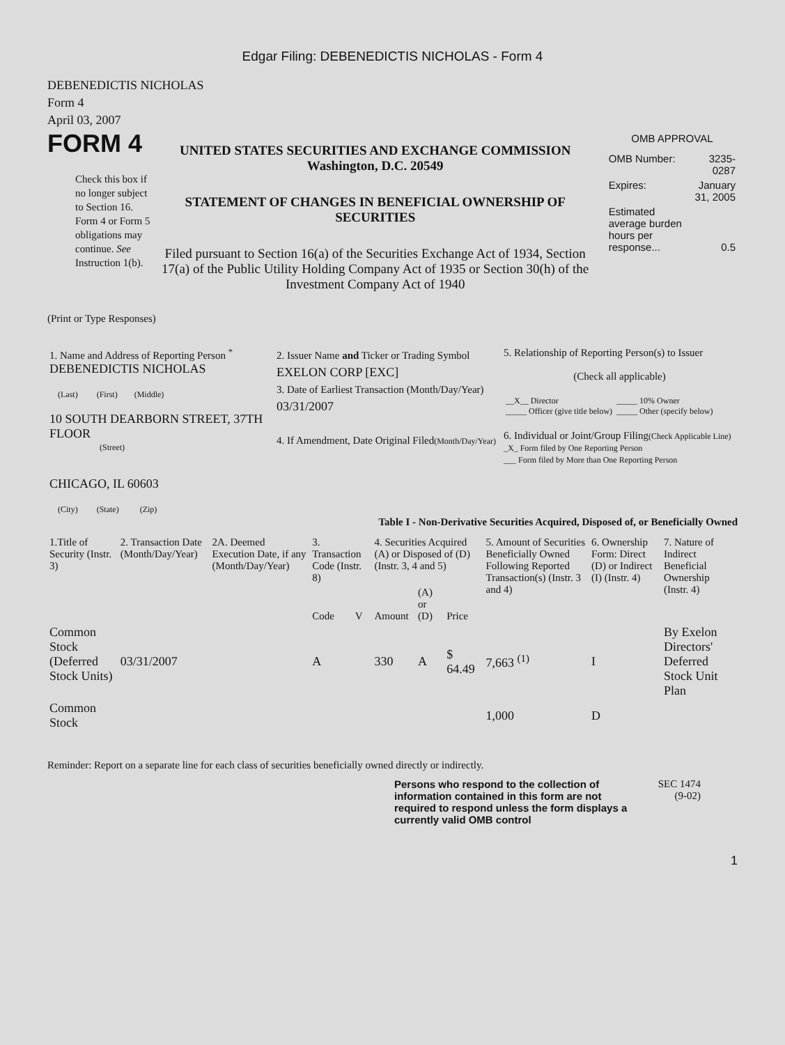Edgar Filing: DEBENEDICTIS NICHOLAS - Form 4
DEBENEDICTIS NICHOLAS
Form 4
April 03, 2007
FORM 4
Check this box if no longer subject to Section 16. Form 4 or Form 5 obligations may continue. See Instruction 1(b).
UNITED STATES SECURITIES AND EXCHANGE COMMISSION
Washington, D.C. 20549
STATEMENT OF CHANGES IN BENEFICIAL OWNERSHIP OF SECURITIES
Filed pursuant to Section 16(a) of the Securities Exchange Act of 1934, Section 17(a) of the Public Utility Holding Company Act of 1935 or Section 30(h) of the Investment Company Act of 1940
OMB APPROVAL
| OMB Number: | 3235-0287 |
| Expires: | January 31, 2005 |
| Estimated average burden hours per response... | 0.5 |
(Print or Type Responses)
| 1. Name and Address of Reporting Person <sup>*</sup> DEBENEDICTIS NICHOLAS (Last) (First) (Middle) 10 SOUTH DEARBORN STREET, 37TH FLOOR (Street) CHICAGO, IL 60603 (City) (State) (Zip) | 2. Issuer Name and Ticker or Trading Symbol EXELON CORP [EXC] 3. Date of Earliest Transaction (Month/Day/Year) 03/31/2007 4. If Amendment, Date Original Filed (Month/Day/Year) | 5. Relationship of Reporting Person(s) to Issuer (Check all applicable) / __X__ Director _____ Officer (give title below) / _____ 10% Owner _____ Other (specify below) / 6. Individual or Joint/Group Filing (Check Applicable Line) _X_ Form filed by One Reporting Person ___ Form filed by More than One Reporting Person |
Table I - Non-Derivative Securities Acquired, Disposed of, or Beneficially Owned
| 1.Title of Security (Instr. 3) | 2. Transaction Date (Month/Day/Year) | 2A. Deemed Execution Date, if any (Month/Day/Year) | 3. Transaction Code (Instr. 8) | | 4. Securities Acquired (A) or Disposed of (D) (Instr. 3, 4 and 5) | | | 5. Amount of Securities Beneficially Owned Following Reported Transaction(s) (Instr. 3 and 4) | 6. Ownership Form: Direct (D) or Indirect (I) (Instr. 4) | 7. Nature of Indirect Beneficial Ownership (Instr. 4) |
| --- | --- | --- | --- | --- | --- | --- | --- | --- | --- | --- |
| | | | Code | V | Amount | (A) or (D) | Price | | | |
| Common Stock (Deferred Stock Units) | 03/31/2007 | | A | | 330 | A | $ 64.49 | 7,663 <sup>(1)</sup> | I | By Exelon Directors' Deferred Stock Unit Plan |
| Common Stock | | | | | | | | 1,000 | D | |
Reminder: Report on a separate line for each class of securities beneficially owned directly or indirectly.
Persons who respond to the collection of information contained in this form are not required to respond unless the form displays a currently valid OMB control
SEC 1474
(9-02)
1